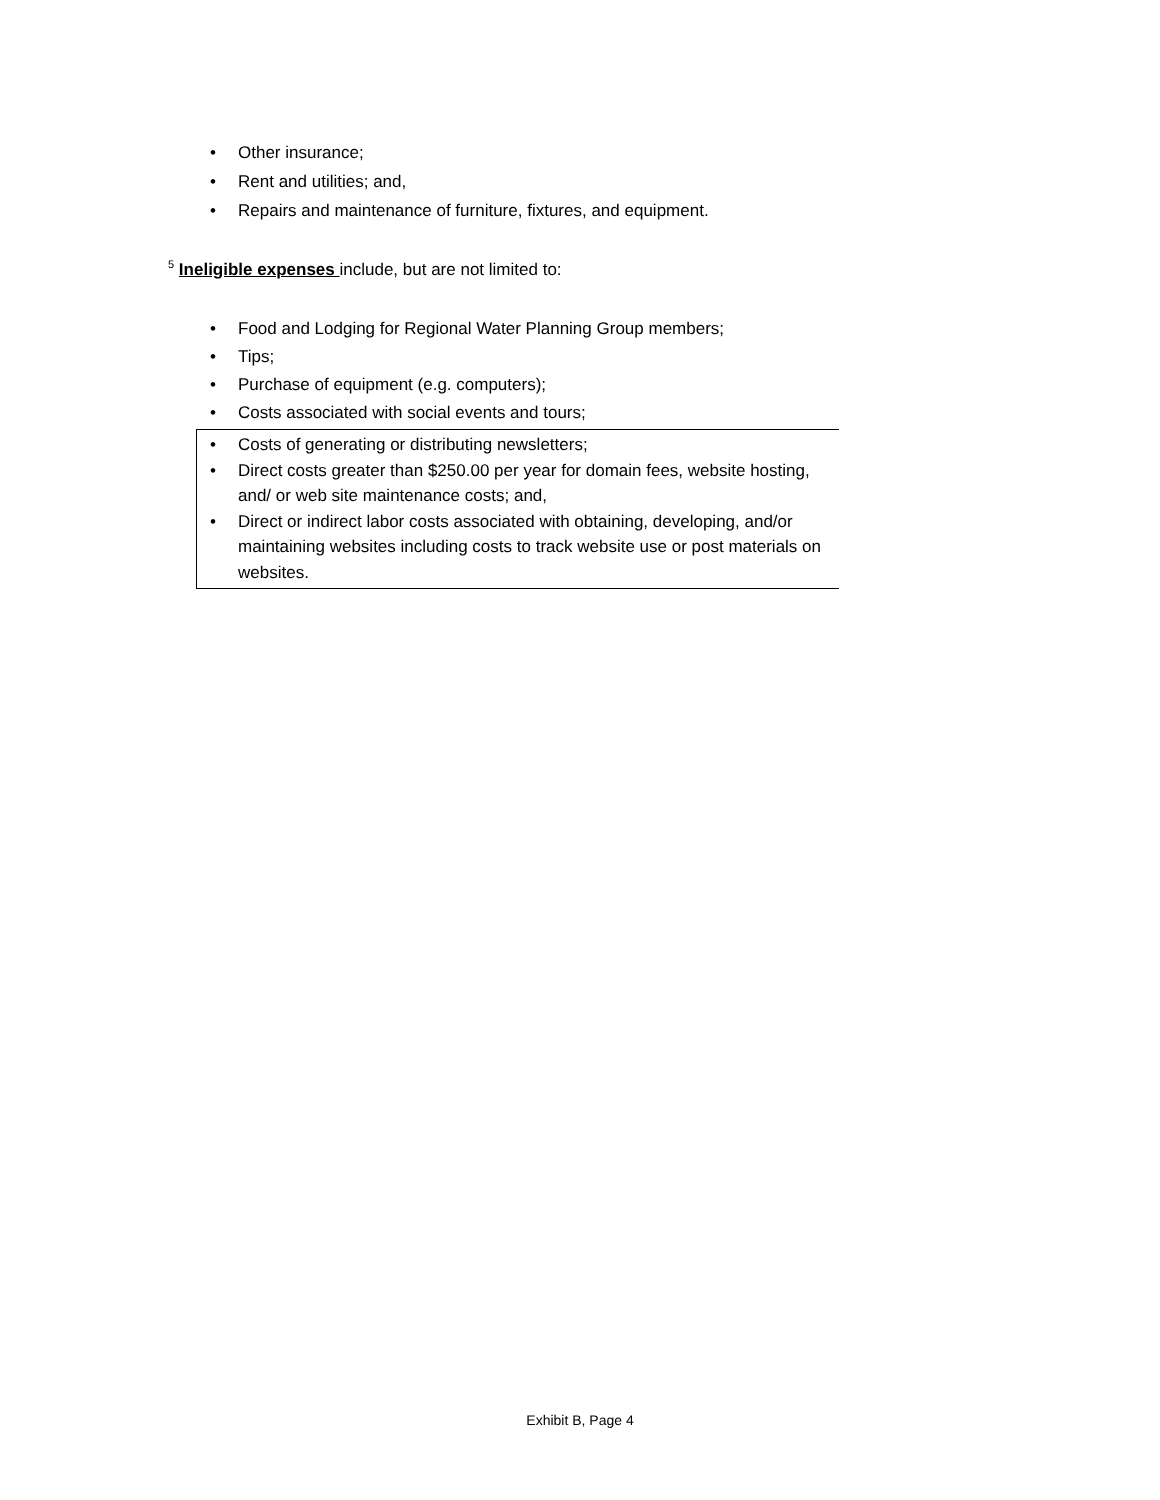• Other insurance;
• Rent and utilities; and,
• Repairs and maintenance of furniture, fixtures, and equipment.
<sup>5</sup> Ineligible expenses include, but are not limited to:
• Food and Lodging for Regional Water Planning Group members;
• Tips;
• Purchase of equipment (e.g. computers);
• Costs associated with social events and tours;
• Costs of generating or distributing newsletters;
• Direct costs greater than $250.00 per year for domain fees, website hosting, and/ or web site maintenance costs; and,
• Direct or indirect labor costs associated with obtaining, developing, and/or maintaining websites including costs to track website use or post materials on websites.
Exhibit B, Page 4